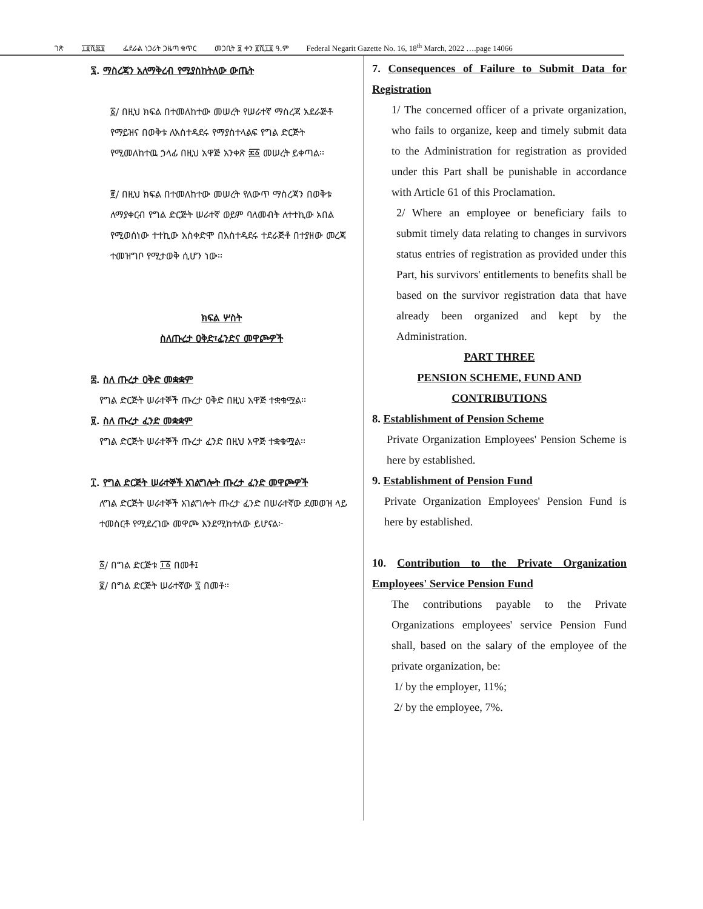ገጽ ፲፬ሺ፷፮ ፌደራል ነጋሪት ጋዜጣ ቁጥር መጋቢት ፱ ቀን ፪ሺ፲፬ ዓ.ም Federal Negarit Gazette No. 16, 18<sup>th</sup> March, 2022 ….page 14066
፯. ማስረጃን አለማቅረብ የሚያስከትለው ውጤት
፩/ በዚህ ክፍል በተመለከተው መሠረት የሠራተኛ ማስረጃ አደራጅቶ የማይዝና በወቅቱ ለአስተዳደሩ የማያስተላልፍ የግል ድርጅት የሚመለከተዉ ኃላፊ በዚህ አዋጅ አንቀጽ ፷፩ መሠረት ይቀጣል፡፡
፪/ በዚህ ክፍል በተመለከተው መሠረት የለውጥ ማስረጃን በወቅቱ ለማያቀርብ የግል ድርጅት ሠራተኛ ወይም ባለመብት ለተተኪው አበል የሚወሰነው ተተኪው አስቀድሞ በአስተዳደሩ ተደራጅቶ በተያዘው መረጃ ተመዝግቦ የሚታወቅ ሲሆን ነው፡፡
ክፍል ሦስት
ስለጡረታ ዐቅድ፣ፈንድና መዋጮዎች
፰. ስለ ጡረታ ዐቅድ መቋቋም
የግል ድርጅት ሠራተኞች ጡረታ ዐቅድ በዚህ አዋጅ ተቋቁሟል፡፡
፱. ስለ ጡረታ ፈንድ መቋቋም
የግል ድርጅት ሠራተኞች ጡረታ ፈንድ በዚህ አዋጅ ተቋቁሟል፡፡
፲. የግል ድርጅት ሠራተኞች አገልግሎት ጡረታ ፈንድ መዋጮዎች
ለግል ድርጅት ሠራተኞች አገልግሎት ጡረታ ፈንድ በሠራተኛው ደመወዝ ላይ ተመስርቶ የሚደረገው መዋጮ እንደሚከተለው ይሆናል፦
፩/ በግል ድርጅቱ ፲፩ በመቶ፤
፪/ በግል ድርጅት ሠራተኛው ፯ በመቶ፡፡
7. Consequences of Failure to Submit Data for Registration
1/ The concerned officer of a private organization, who fails to organize, keep and timely submit data to the Administration for registration as provided under this Part shall be punishable in accordance with Article 61 of this Proclamation.
2/ Where an employee or beneficiary fails to submit timely data relating to changes in survivors status entries of registration as provided under this Part, his survivors' entitlements to benefits shall be based on the survivor registration data that have already been organized and kept by the Administration.
PART THREE
PENSION SCHEME, FUND AND CONTRIBUTIONS
8. Establishment of Pension Scheme
Private Organization Employees' Pension Scheme is here by established.
9. Establishment of Pension Fund
Private Organization Employees' Pension Fund is here by established.
10. Contribution to the Private Organization Employees' Service Pension Fund
The contributions payable to the Private Organizations employees' service Pension Fund shall, based on the salary of the employee of the private organization, be:
1/ by the employer, 11%;
2/ by the employee, 7%.